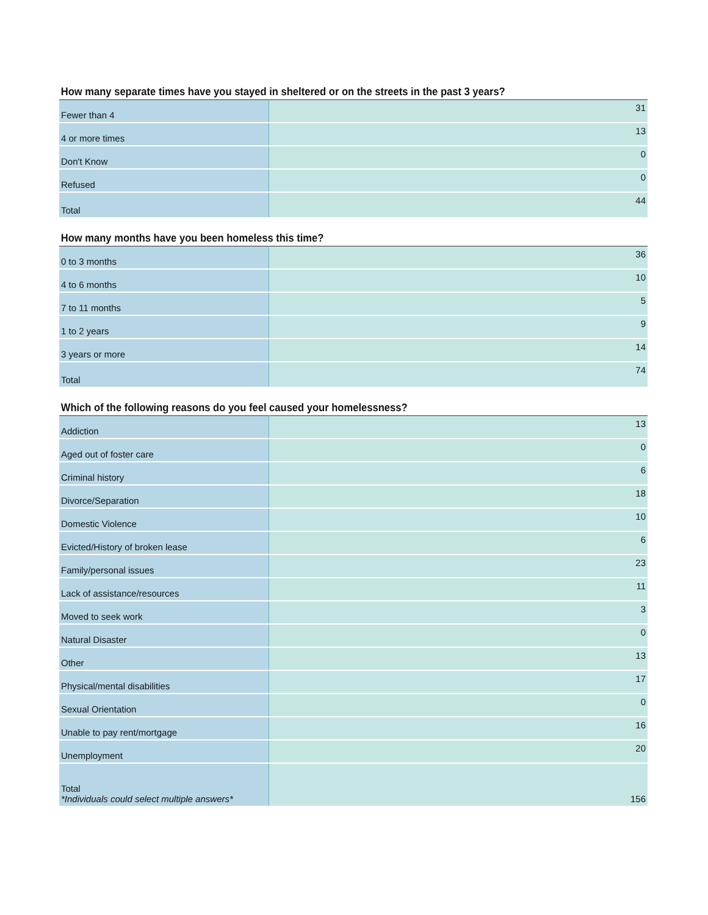How many separate times have you stayed in sheltered or on the streets in the past 3 years?
| Fewer than 4 | 31 |
| 4 or more times | 13 |
| Don't Know | 0 |
| Refused | 0 |
| Total | 44 |
How many months have you been homeless this time?
| 0 to 3 months | 36 |
| 4 to 6 months | 10 |
| 7 to 11 months | 5 |
| 1 to 2 years | 9 |
| 3 years or more | 14 |
| Total | 74 |
Which of the following reasons do you feel caused your homelessness?
| Addiction | 13 |
| Aged out of foster care | 0 |
| Criminal history | 6 |
| Divorce/Separation | 18 |
| Domestic Violence | 10 |
| Evicted/History of broken lease | 6 |
| Family/personal issues | 23 |
| Lack of assistance/resources | 11 |
| Moved to seek work | 3 |
| Natural Disaster | 0 |
| Other | 13 |
| Physical/mental disabilities | 17 |
| Sexual Orientation | 0 |
| Unable to pay rent/mortgage | 16 |
| Unemployment | 20 |
| Total *Individuals could select multiple answers* | 156 |